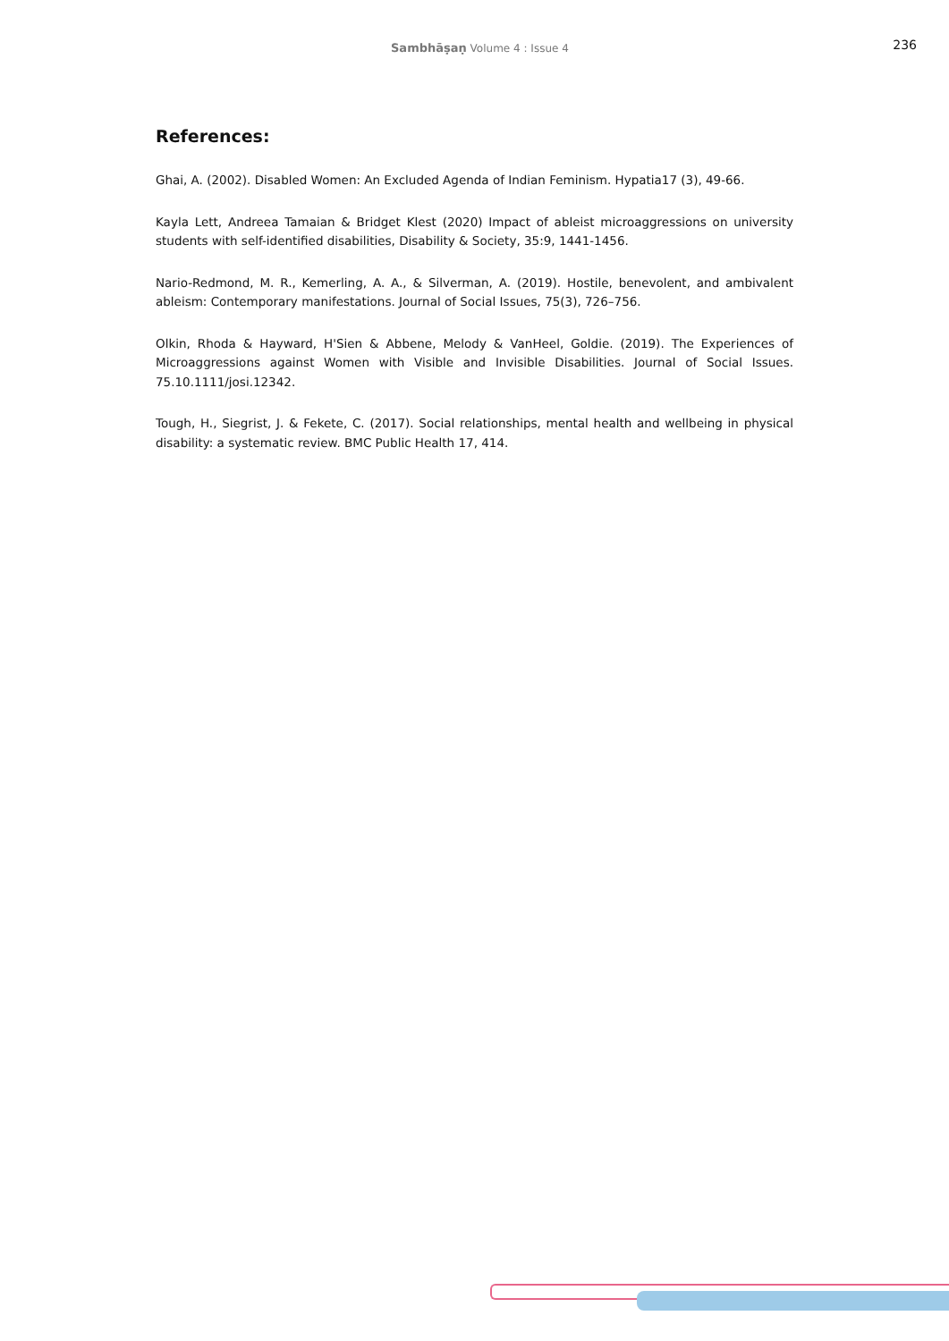Sambhāṣaṇ Volume 4 : Issue 4
236
References:
Ghai, A. (2002). Disabled Women: An Excluded Agenda of Indian Feminism. Hypatia17 (3), 49-66.
Kayla Lett, Andreea Tamaian & Bridget Klest (2020) Impact of ableist microaggressions on university students with self-identified disabilities, Disability & Society, 35:9, 1441-1456.
Nario-Redmond, M. R., Kemerling, A. A., & Silverman, A. (2019). Hostile, benevolent, and ambivalent ableism: Contemporary manifestations. Journal of Social Issues, 75(3), 726–756.
Olkin, Rhoda & Hayward, H'Sien & Abbene, Melody & VanHeel, Goldie. (2019). The Experiences of Microaggressions against Women with Visible and Invisible Disabilities. Journal of Social Issues. 75.10.1111/josi.12342.
Tough, H., Siegrist, J. & Fekete, C. (2017). Social relationships, mental health and wellbeing in physical disability: a systematic review. BMC Public Health 17, 414.